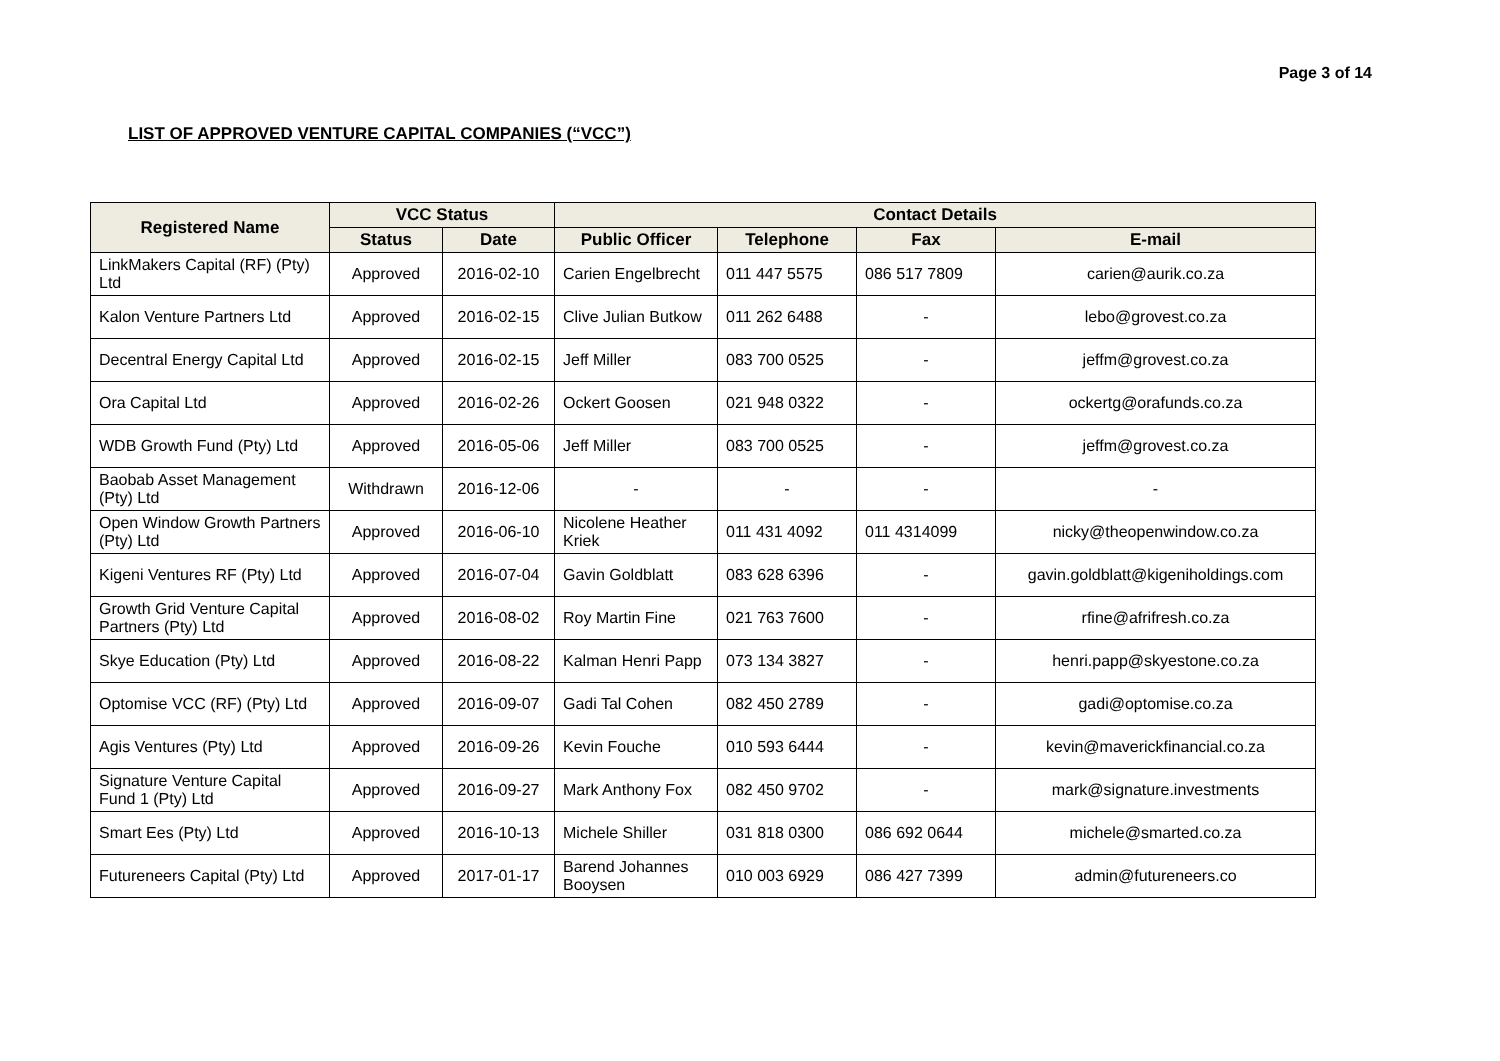Page 3 of 14
LIST OF APPROVED VENTURE CAPITAL COMPANIES (“VCC”)
| Registered Name | VCC Status | | Contact Details | | | |
| --- | --- | --- | --- | --- | --- | --- |
| | Status | Date | Public Officer | Telephone | Fax | E-mail |
| LinkMakers Capital (RF) (Pty) Ltd | Approved | 2016-02-10 | Carien Engelbrecht | 011 447 5575 | 086 517 7809 | carien@aurik.co.za |
| Kalon Venture Partners Ltd | Approved | 2016-02-15 | Clive Julian Butkow | 011 262 6488 | - | lebo@grovest.co.za |
| Decentral Energy Capital Ltd | Approved | 2016-02-15 | Jeff Miller | 083 700 0525 | - | jeffm@grovest.co.za |
| Ora Capital Ltd | Approved | 2016-02-26 | Ockert Goosen | 021 948 0322 | - | ockertg@orafunds.co.za |
| WDB Growth Fund (Pty) Ltd | Approved | 2016-05-06 | Jeff Miller | 083 700 0525 | - | jeffm@grovest.co.za |
| Baobab Asset Management (Pty) Ltd | Withdrawn | 2016-12-06 | - | - | - | - |
| Open Window Growth Partners (Pty) Ltd | Approved | 2016-06-10 | Nicolene Heather Kriek | 011 431 4092 | 011 4314099 | nicky@theopenwindow.co.za |
| Kigeni Ventures RF (Pty) Ltd | Approved | 2016-07-04 | Gavin Goldblatt | 083 628 6396 | - | gavin.goldblatt@kigeniholdings.com |
| Growth Grid Venture Capital Partners (Pty) Ltd | Approved | 2016-08-02 | Roy Martin Fine | 021 763 7600 | - | rfine@afrifresh.co.za |
| Skye Education (Pty) Ltd | Approved | 2016-08-22 | Kalman Henri Papp | 073 134 3827 | - | henri.papp@skyestone.co.za |
| Optomise VCC (RF) (Pty) Ltd | Approved | 2016-09-07 | Gadi Tal Cohen | 082 450 2789 | - | gadi@optomise.co.za |
| Agis Ventures (Pty) Ltd | Approved | 2016-09-26 | Kevin Fouche | 010 593 6444 | - | kevin@maverickfinancial.co.za |
| Signature Venture Capital Fund 1 (Pty) Ltd | Approved | 2016-09-27 | Mark Anthony Fox | 082 450 9702 | - | mark@signature.investments |
| Smart Ees (Pty) Ltd | Approved | 2016-10-13 | Michele Shiller | 031 818 0300 | 086 692 0644 | michele@smarted.co.za |
| Futureneers Capital (Pty) Ltd | Approved | 2017-01-17 | Barend Johannes Booysen | 010 003 6929 | 086 427 7399 | admin@futureneers.co |